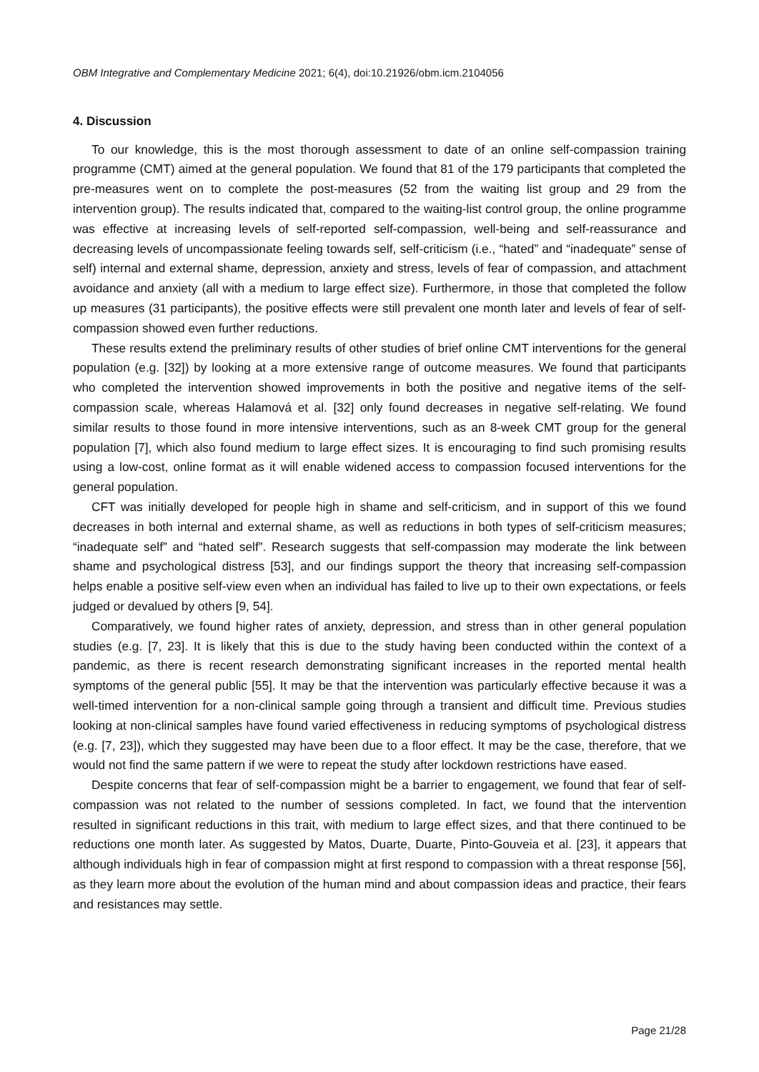OBM Integrative and Complementary Medicine 2021; 6(4), doi:10.21926/obm.icm.2104056
4. Discussion
To our knowledge, this is the most thorough assessment to date of an online self-compassion training programme (CMT) aimed at the general population. We found that 81 of the 179 participants that completed the pre-measures went on to complete the post-measures (52 from the waiting list group and 29 from the intervention group). The results indicated that, compared to the waiting-list control group, the online programme was effective at increasing levels of self-reported self-compassion, well-being and self-reassurance and decreasing levels of uncompassionate feeling towards self, self-criticism (i.e., “hated” and “inadequate” sense of self) internal and external shame, depression, anxiety and stress, levels of fear of compassion, and attachment avoidance and anxiety (all with a medium to large effect size). Furthermore, in those that completed the follow up measures (31 participants), the positive effects were still prevalent one month later and levels of fear of self-compassion showed even further reductions.
These results extend the preliminary results of other studies of brief online CMT interventions for the general population (e.g. [32]) by looking at a more extensive range of outcome measures. We found that participants who completed the intervention showed improvements in both the positive and negative items of the self-compassion scale, whereas Halamová et al. [32] only found decreases in negative self-relating. We found similar results to those found in more intensive interventions, such as an 8-week CMT group for the general population [7], which also found medium to large effect sizes. It is encouraging to find such promising results using a low-cost, online format as it will enable widened access to compassion focused interventions for the general population.
CFT was initially developed for people high in shame and self-criticism, and in support of this we found decreases in both internal and external shame, as well as reductions in both types of self-criticism measures; “inadequate self” and “hated self”. Research suggests that self-compassion may moderate the link between shame and psychological distress [53], and our findings support the theory that increasing self-compassion helps enable a positive self-view even when an individual has failed to live up to their own expectations, or feels judged or devalued by others [9, 54].
Comparatively, we found higher rates of anxiety, depression, and stress than in other general population studies (e.g. [7, 23]. It is likely that this is due to the study having been conducted within the context of a pandemic, as there is recent research demonstrating significant increases in the reported mental health symptoms of the general public [55]. It may be that the intervention was particularly effective because it was a well-timed intervention for a non-clinical sample going through a transient and difficult time. Previous studies looking at non-clinical samples have found varied effectiveness in reducing symptoms of psychological distress (e.g. [7, 23]), which they suggested may have been due to a floor effect. It may be the case, therefore, that we would not find the same pattern if we were to repeat the study after lockdown restrictions have eased.
Despite concerns that fear of self-compassion might be a barrier to engagement, we found that fear of self-compassion was not related to the number of sessions completed. In fact, we found that the intervention resulted in significant reductions in this trait, with medium to large effect sizes, and that there continued to be reductions one month later. As suggested by Matos, Duarte, Duarte, Pinto-Gouveia et al. [23], it appears that although individuals high in fear of compassion might at first respond to compassion with a threat response [56], as they learn more about the evolution of the human mind and about compassion ideas and practice, their fears and resistances may settle.
Page 21/28